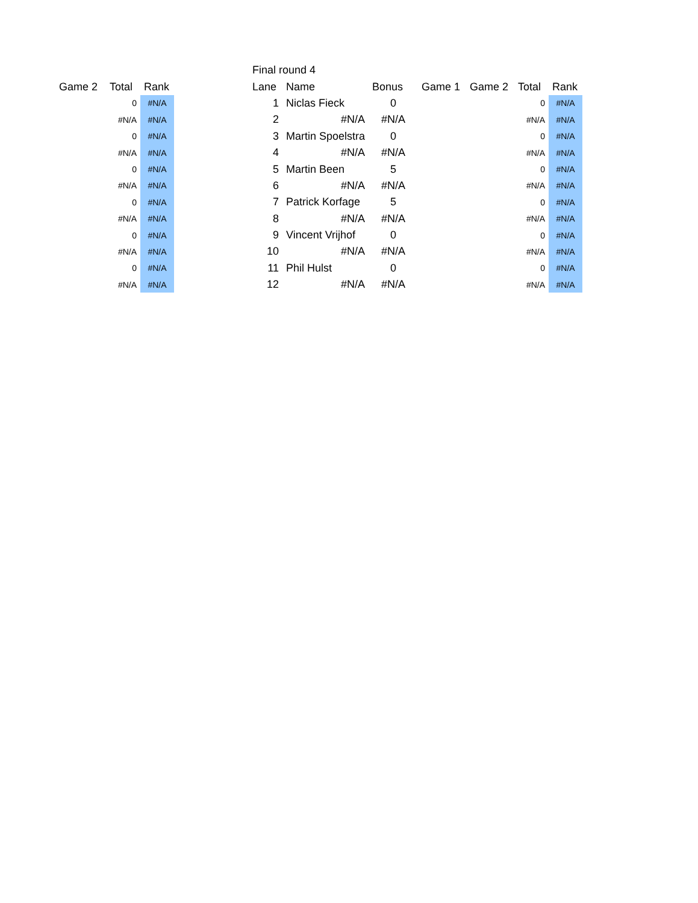| Game 2 | Total | Rank |
| --- | --- | --- |
| | 0 | #N/A |
| | #N/A | #N/A |
| | 0 | #N/A |
| | #N/A | #N/A |
| | 0 | #N/A |
| | #N/A | #N/A |
| | 0 | #N/A |
| | #N/A | #N/A |
| | 0 | #N/A |
| | #N/A | #N/A |
| | 0 | #N/A |
| | #N/A | #N/A |
| Final round 4 | | | | | | | |
| --- | --- | --- | --- | --- | --- | --- | --- |
| Lane | Name | Bonus | Game 1 | Game 2 | Total | Rank | |
| 1 | Niclas Fieck | 0 | | | 0 | #N/A | |
| 2 | #N/A | #N/A | | | #N/A | #N/A | |
| 3 | Martin Spoelstra | 0 | | | 0 | #N/A | |
| 4 | #N/A | #N/A | | | #N/A | #N/A | |
| 5 | Martin Been | 5 | | | 0 | #N/A | |
| 6 | #N/A | #N/A | | | #N/A | #N/A | |
| 7 | Patrick Korfage | 5 | | | 0 | #N/A | |
| 8 | #N/A | #N/A | | | #N/A | #N/A | |
| 9 | Vincent Vrijhof | 0 | | | 0 | #N/A | |
| 10 | #N/A | #N/A | | | #N/A | #N/A | |
| 11 | Phil Hulst | 0 | | | 0 | #N/A | |
| 12 | #N/A | #N/A | | | #N/A | #N/A | |